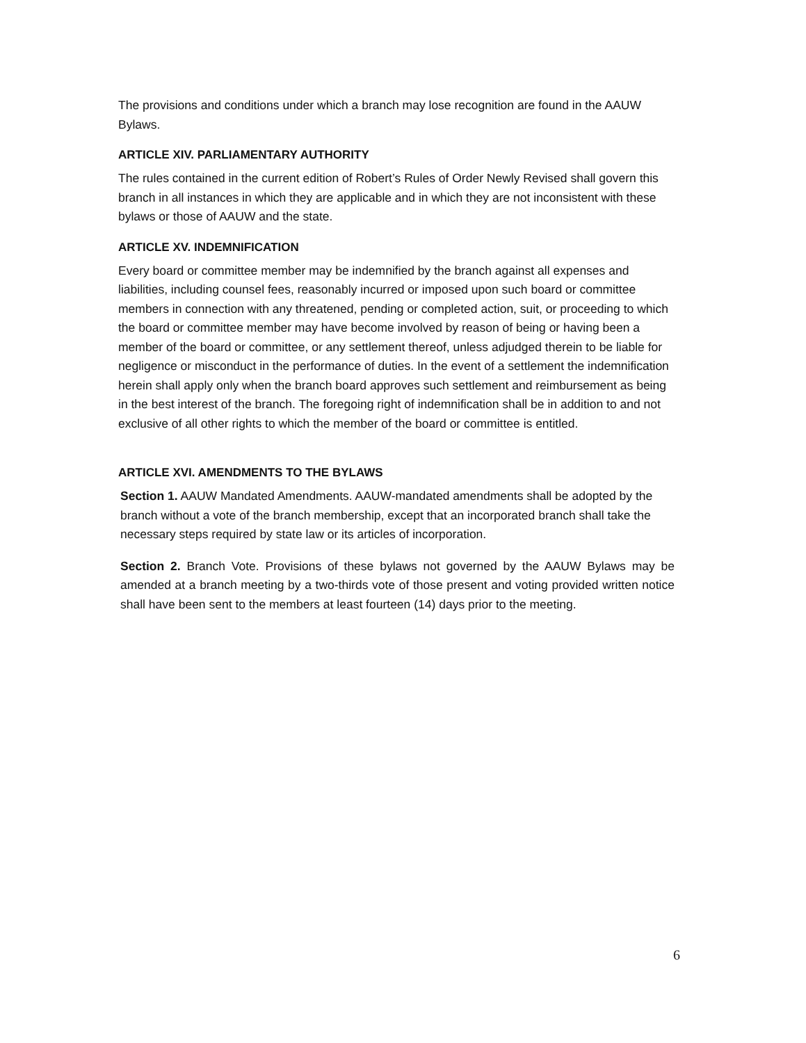The provisions and conditions under which a branch may lose recognition are found in the AAUW Bylaws.
ARTICLE XIV. PARLIAMENTARY AUTHORITY
The rules contained in the current edition of Robert’s Rules of Order Newly Revised shall govern this branch in all instances in which they are applicable and in which they are not inconsistent with these bylaws or those of AAUW and the state.
ARTICLE XV. INDEMNIFICATION
Every board or committee member may be indemnified by the branch against all expenses and liabilities, including counsel fees, reasonably incurred or imposed upon such board or committee members in connection with any threatened, pending or completed action, suit, or proceeding to which the board or committee member may have become involved by reason of being or having been a member of the board or committee, or any settlement thereof, unless adjudged therein to be liable for negligence or misconduct in the performance of duties. In the event of a settlement the indemnification herein shall apply only when the branch board approves such settlement and reimbursement as being in the best interest of the branch. The foregoing right of indemnification shall be in addition to and not exclusive of all other rights to which the member of the board or committee is entitled.
ARTICLE XVI. AMENDMENTS TO THE BYLAWS
Section 1. AAUW Mandated Amendments. AAUW-mandated amendments shall be adopted by the branch without a vote of the branch membership, except that an incorporated branch shall take the necessary steps required by state law or its articles of incorporation.
Section 2. Branch Vote. Provisions of these bylaws not governed by the AAUW Bylaws may be amended at a branch meeting by a two-thirds vote of those present and voting provided written notice shall have been sent to the members at least fourteen (14) days prior to the meeting.
6